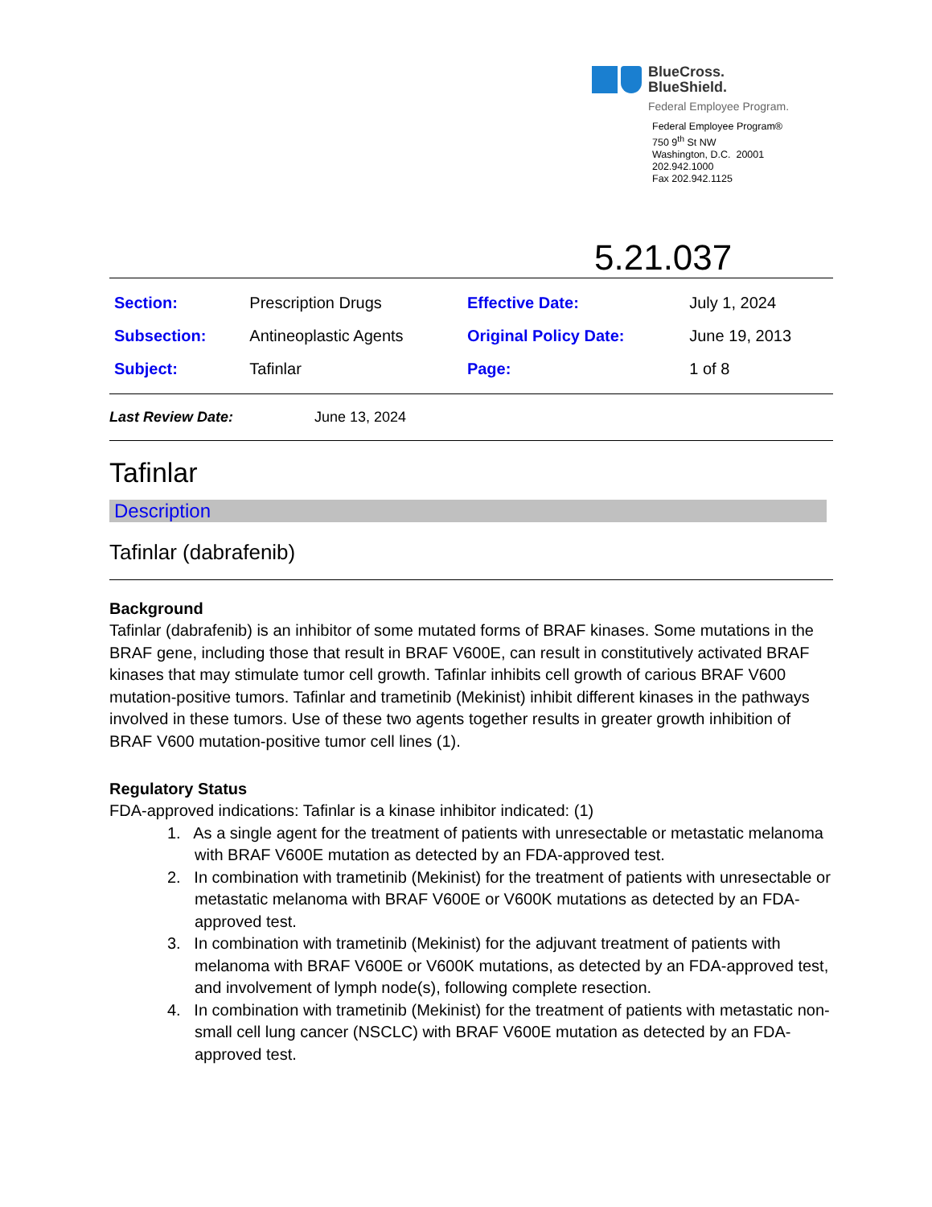BlueCross.
BlueShield.
Federal Employee Program.
Federal Employee Program®
750 9<sup>th</sup> St NW
Washington, D.C. 20001
202.942.1000
Fax 202.942.1125
5.21.037
| Section: | Prescription Drugs | Effective Date: | July 1, 2024 |
| Subsection: | Antineoplastic Agents | Original Policy Date: | June 19, 2013 |
| Subject: | Tafinlar | Page: | 1 of 8 |
Last Review Date: June 13, 2024
Tafinlar
Description
Tafinlar (dabrafenib)
Background
Tafinlar (dabrafenib) is an inhibitor of some mutated forms of BRAF kinases. Some mutations in the BRAF gene, including those that result in BRAF V600E, can result in constitutively activated BRAF kinases that may stimulate tumor cell growth. Tafinlar inhibits cell growth of carious BRAF V600 mutation-positive tumors. Tafinlar and trametinib (Mekinist) inhibit different kinases in the pathways involved in these tumors. Use of these two agents together results in greater growth inhibition of BRAF V600 mutation-positive tumor cell lines (1).
Regulatory Status
FDA-approved indications: Tafinlar is a kinase inhibitor indicated: (1)
1. As a single agent for the treatment of patients with unresectable or metastatic melanoma with BRAF V600E mutation as detected by an FDA-approved test.
2. In combination with trametinib (Mekinist) for the treatment of patients with unresectable or metastatic melanoma with BRAF V600E or V600K mutations as detected by an FDA-approved test.
3. In combination with trametinib (Mekinist) for the adjuvant treatment of patients with melanoma with BRAF V600E or V600K mutations, as detected by an FDA-approved test, and involvement of lymph node(s), following complete resection.
4. In combination with trametinib (Mekinist) for the treatment of patients with metastatic non-small cell lung cancer (NSCLC) with BRAF V600E mutation as detected by an FDA-approved test.